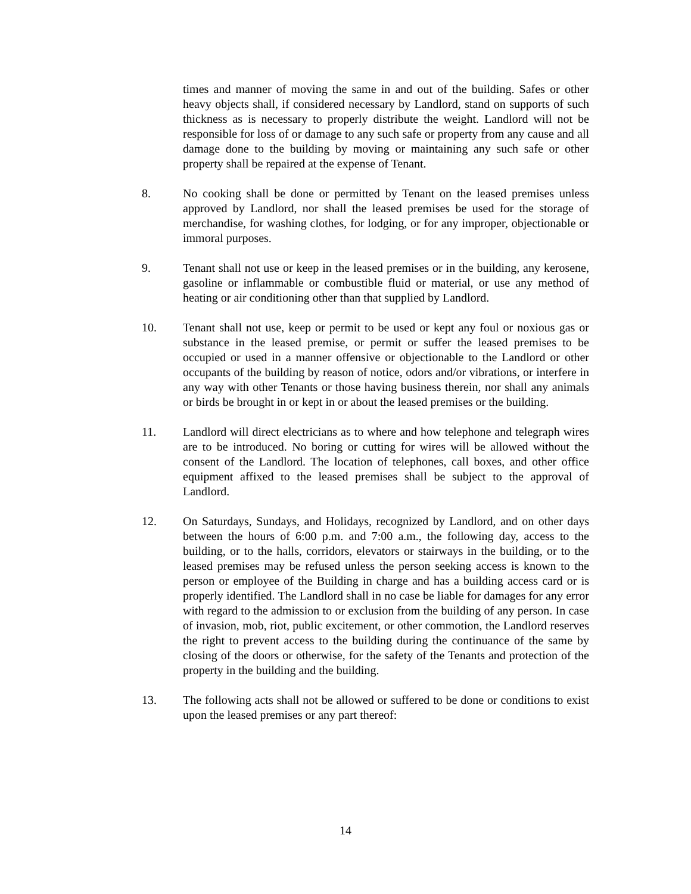times and manner of moving the same in and out of the building. Safes or other heavy objects shall, if considered necessary by Landlord, stand on supports of such thickness as is necessary to properly distribute the weight. Landlord will not be responsible for loss of or damage to any such safe or property from any cause and all damage done to the building by moving or maintaining any such safe or other property shall be repaired at the expense of Tenant.
8. No cooking shall be done or permitted by Tenant on the leased premises unless approved by Landlord, nor shall the leased premises be used for the storage of merchandise, for washing clothes, for lodging, or for any improper, objectionable or immoral purposes.
9. Tenant shall not use or keep in the leased premises or in the building, any kerosene, gasoline or inflammable or combustible fluid or material, or use any method of heating or air conditioning other than that supplied by Landlord.
10. Tenant shall not use, keep or permit to be used or kept any foul or noxious gas or substance in the leased premise, or permit or suffer the leased premises to be occupied or used in a manner offensive or objectionable to the Landlord or other occupants of the building by reason of notice, odors and/or vibrations, or interfere in any way with other Tenants or those having business therein, nor shall any animals or birds be brought in or kept in or about the leased premises or the building.
11. Landlord will direct electricians as to where and how telephone and telegraph wires are to be introduced. No boring or cutting for wires will be allowed without the consent of the Landlord. The location of telephones, call boxes, and other office equipment affixed to the leased premises shall be subject to the approval of Landlord.
12. On Saturdays, Sundays, and Holidays, recognized by Landlord, and on other days between the hours of 6:00 p.m. and 7:00 a.m., the following day, access to the building, or to the halls, corridors, elevators or stairways in the building, or to the leased premises may be refused unless the person seeking access is known to the person or employee of the Building in charge and has a building access card or is properly identified. The Landlord shall in no case be liable for damages for any error with regard to the admission to or exclusion from the building of any person. In case of invasion, mob, riot, public excitement, or other commotion, the Landlord reserves the right to prevent access to the building during the continuance of the same by closing of the doors or otherwise, for the safety of the Tenants and protection of the property in the building and the building.
13. The following acts shall not be allowed or suffered to be done or conditions to exist upon the leased premises or any part thereof:
14